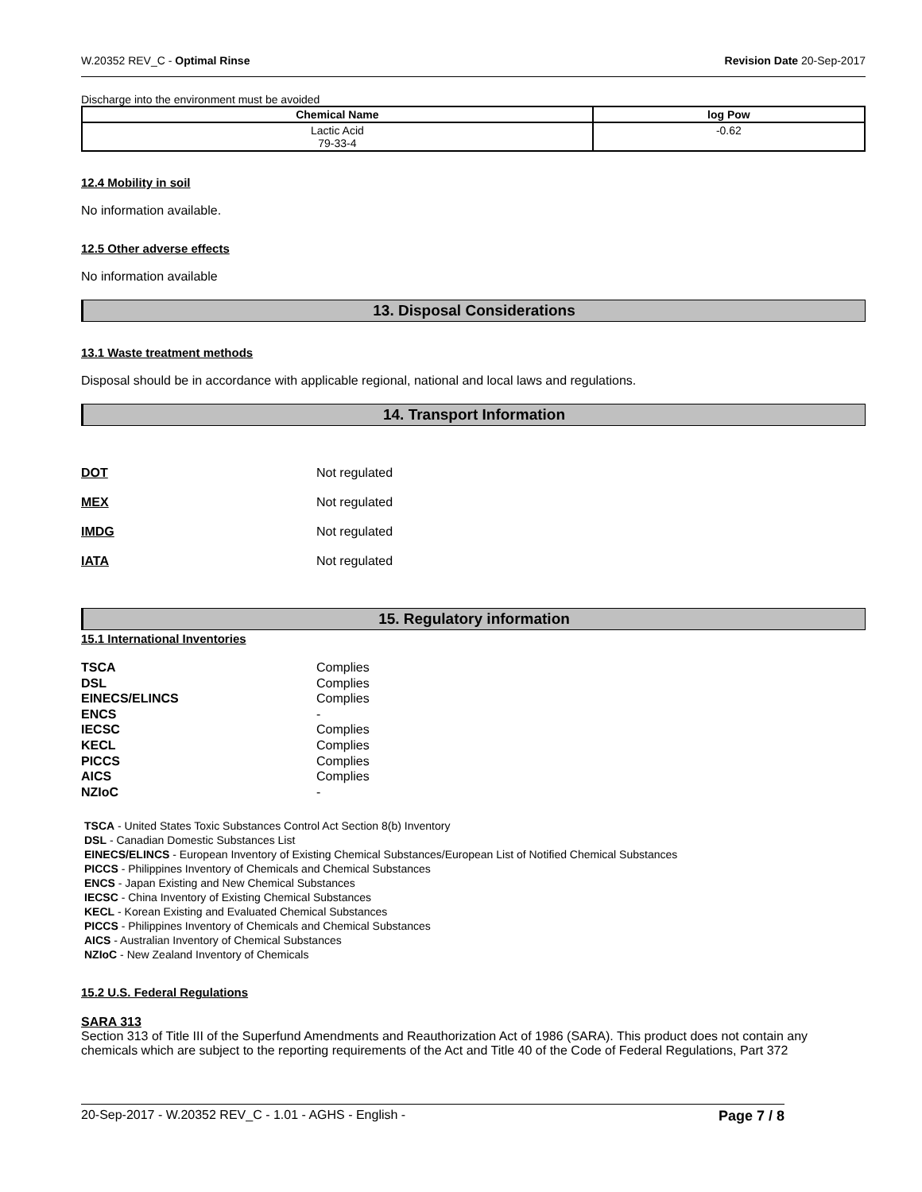W.20352 REV_C - Optimal Rinse Revision Date 20-Sep-2017
Discharge into the environment must be avoided
| Chemical Name | log Pow |
| --- | --- |
| Lactic Acid 79-33-4 | -0.62 |
12.4 Mobility in soil
No information available.
12.5 Other adverse effects
No information available
13. Disposal Considerations
13.1 Waste treatment methods
Disposal should be in accordance with applicable regional, national and local laws and regulations.
14. Transport Information
DOT Not regulated
MEX Not regulated
IMDG Not regulated
IATA Not regulated
15. Regulatory information
15.1 International Inventories
TSCA Complies DSL Complies EINECS/ELINCS Complies ENCS - IECSC Complies KECL Complies PICCS Complies AICS Complies NZIoC -
TSCA - United States Toxic Substances Control Act Section 8(b) Inventory
DSL - Canadian Domestic Substances List
EINECS/ELINCS - European Inventory of Existing Chemical Substances/European List of Notified Chemical Substances
PICCS - Philippines Inventory of Chemicals and Chemical Substances
ENCS - Japan Existing and New Chemical Substances
IECSC - China Inventory of Existing Chemical Substances
KECL - Korean Existing and Evaluated Chemical Substances
PICCS - Philippines Inventory of Chemicals and Chemical Substances
AICS - Australian Inventory of Chemical Substances
NZIoC - New Zealand Inventory of Chemicals
15.2 U.S. Federal Regulations
SARA 313
Section 313 of Title III of the Superfund Amendments and Reauthorization Act of 1986 (SARA). This product does not contain any chemicals which are subject to the reporting requirements of the Act and Title 40 of the Code of Federal Regulations, Part 372
20-Sep-2017 - W.20352 REV_C - 1.01 - AGHS - English - Page 7 / 8